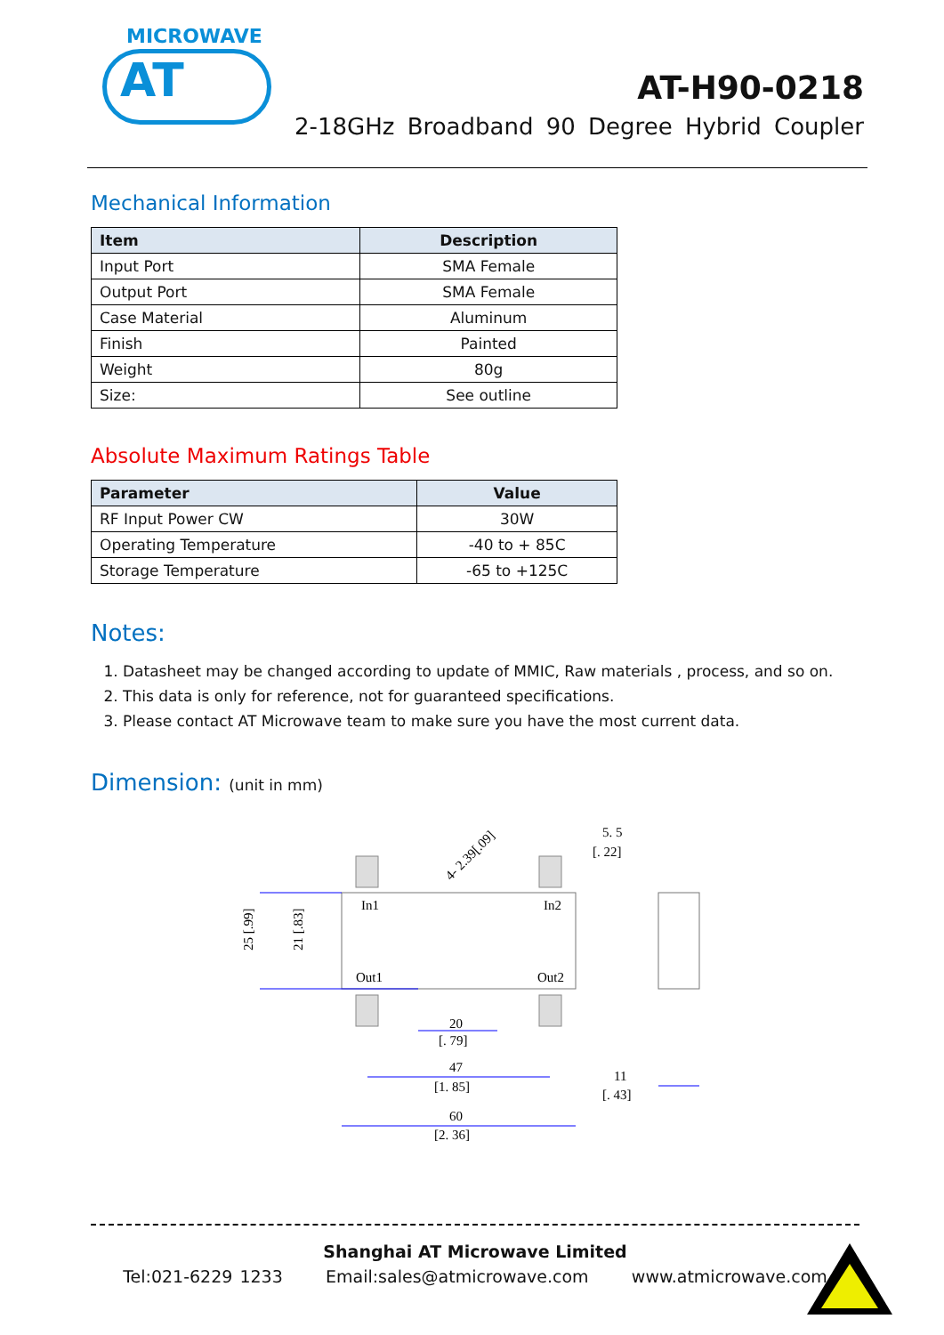MICROWAVE
AT
AT-H90-0218
2-18GHz Broadband 90 Degree Hybrid Coupler
Mechanical Information
| Item | Description |
| --- | --- |
| Input Port | SMA Female |
| Output Port | SMA Female |
| Case Material | Aluminum |
| Finish | Painted |
| Weight | 80g |
| Size: | See outline |
Absolute Maximum Ratings Table
| Parameter | Value |
| --- | --- |
| RF Input Power CW | 30W |
| Operating Temperature | -40 to + 85C |
| Storage Temperature | -65 to +125C |
Notes:
1. Datasheet may be changed according to update of MMIC, Raw materials , process, and so on.
2. This data is only for reference, not for guaranteed specifications.
3. Please contact AT Microwave team to make sure you have the most current data.
Dimension: (unit in mm)
In1
In2
Out1
Out2
4- 2.39[.09]
5. 5
[. 22]
20
[. 79]
47
[1. 85]
60
[2. 36]
11
[. 43]
25 [.99]
21 [.83]
Shanghai AT Microwave Limited
Tel:021-6229 1233 Email:sales@atmicrowave.com www.atmicrowave.com